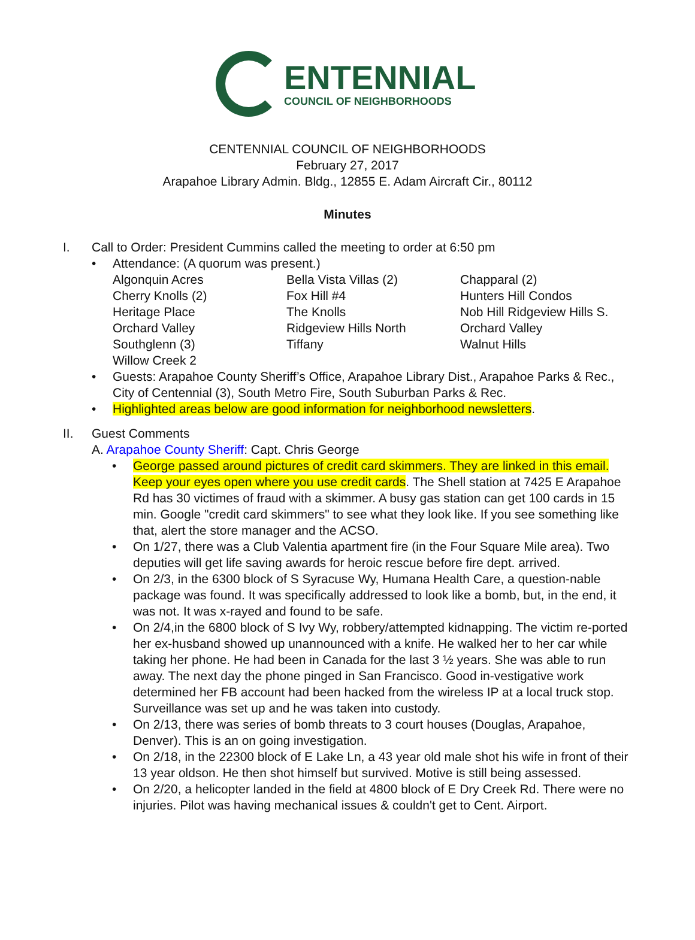ENTENNIAL
COUNCIL OF NEIGHBORHOODS
CENTENNIAL COUNCIL OF NEIGHBORHOODS
February 27, 2017
Arapahoe Library Admin. Bldg., 12855 E. Adam Aircraft Cir., 80112
Minutes
I. Call to Order: President Cummins called the meeting to order at 6:50 pm
• Attendance: (A quorum was present.)
| Algonquin Acres | Bella Vista Villas (2) | Chapparal (2) |
| Cherry Knolls (2) | Fox Hill #4 | Hunters Hill Condos |
| Heritage Place | The Knolls | Nob Hill Ridgeview Hills S. |
| Orchard Valley | Ridgeview Hills North | Orchard Valley |
| Southglenn (3) | Tiffany | Walnut Hills |
| Willow Creek 2 | | |
• Guests: Arapahoe County Sheriff’s Office, Arapahoe Library Dist., Arapahoe Parks & Rec., City of Centennial (3), South Metro Fire, South Suburban Parks & Rec.
• Highlighted areas below are good information for neighborhood newsletters.
II. Guest Comments
A. Arapahoe County Sheriff: Capt. Chris George
• George passed around pictures of credit card skimmers. They are linked in this email. Keep your eyes open where you use credit cards. The Shell station at 7425 E Arapahoe Rd has 30 victimes of fraud with a skimmer. A busy gas station can get 100 cards in 15 min. Google "credit card skimmers" to see what they look like. If you see something like that, alert the store manager and the ACSO.
• On 1/27, there was a Club Valentia apartment fire (in the Four Square Mile area). Two deputies will get life saving awards for heroic rescue before fire dept. arrived.
• On 2/3, in the 6300 block of S Syracuse Wy, Humana Health Care, a question-nable package was found. It was specifically addressed to look like a bomb, but, in the end, it was not. It was x-rayed and found to be safe.
• On 2/4,in the 6800 block of S Ivy Wy, robbery/attempted kidnapping. The victim re-ported her ex-husband showed up unannounced with a knife. He walked her to her car while taking her phone. He had been in Canada for the last 3 ½ years. She was able to run away. The next day the phone pinged in San Francisco. Good in-vestigative work determined her FB account had been hacked from the wireless IP at a local truck stop. Surveillance was set up and he was taken into custody.
• On 2/13, there was series of bomb threats to 3 court houses (Douglas, Arapahoe, Denver). This is an on going investigation.
• On 2/18, in the 22300 block of E Lake Ln, a 43 year old male shot his wife in front of their 13 year oldson. He then shot himself but survived. Motive is still being assessed.
• On 2/20, a helicopter landed in the field at 4800 block of E Dry Creek Rd. There were no injuries. Pilot was having mechanical issues & couldn't get to Cent. Airport.